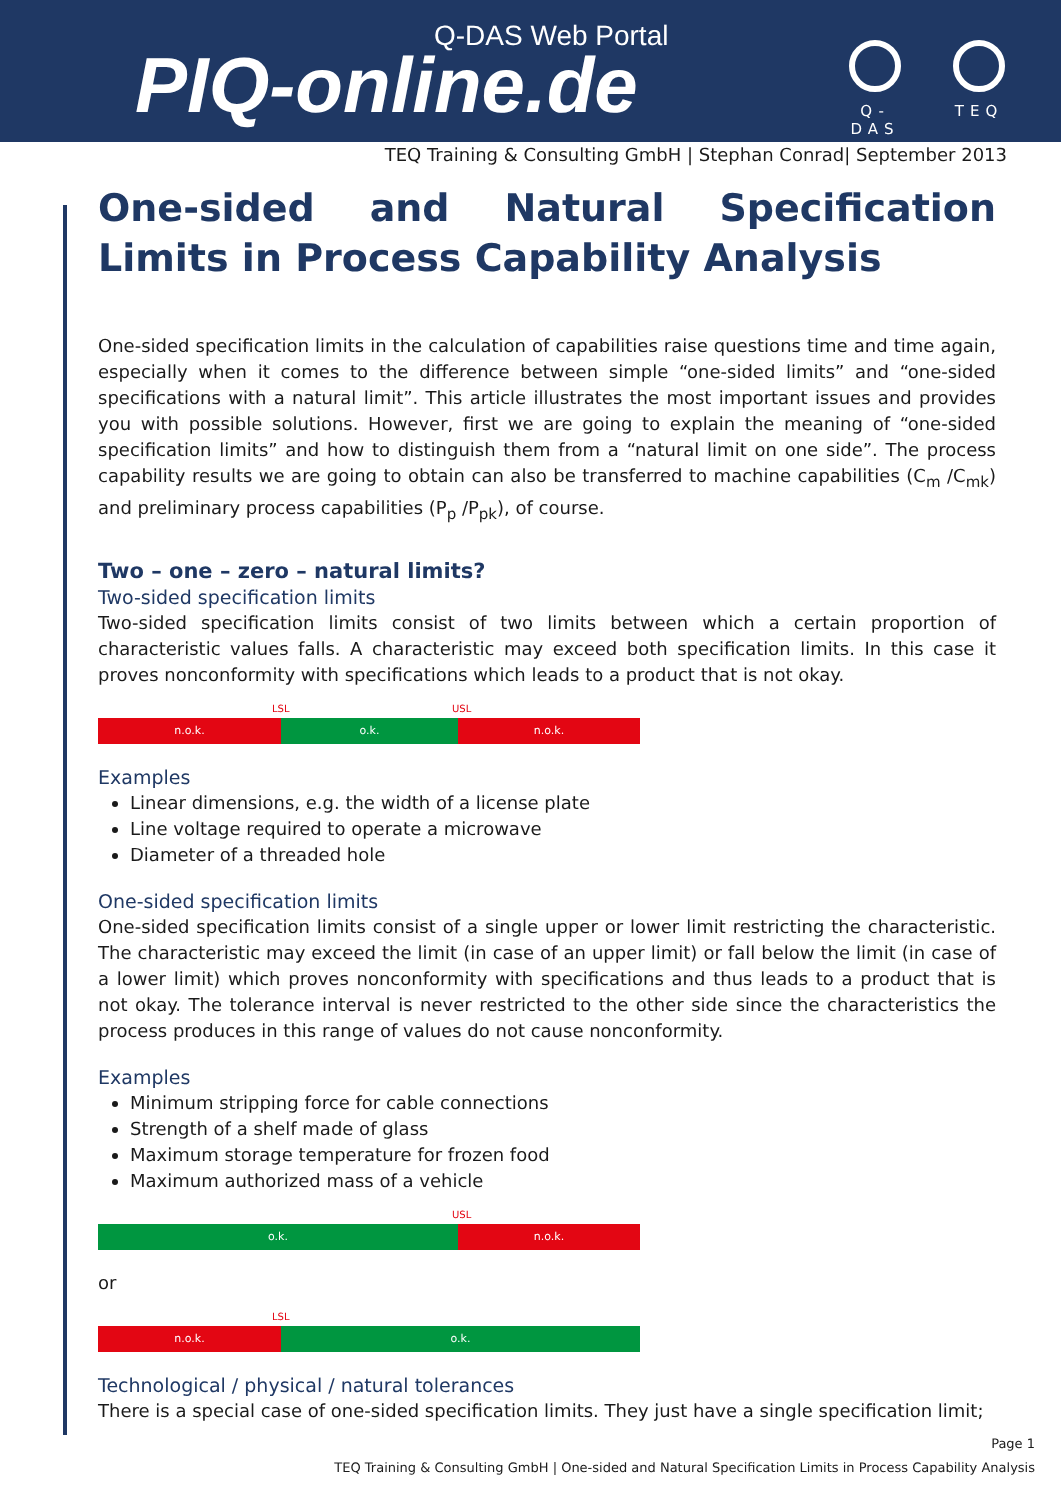Q-DAS Web Portal
PIQ-online.de
Q-DAS
TEQ
TEQ Training & Consulting GmbH | Stephan Conrad| September 2013
One-sided and Natural Specification Limits in Process Capability Analysis
One-sided specification limits in the calculation of capabilities raise questions time and time again, especially when it comes to the difference between simple “one-sided limits” and “one-sided specifications with a natural limit”. This article illustrates the most important issues and provides you with possible solutions. However, first we are going to explain the meaning of “one-sided specification limits” and how to distinguish them from a “natural limit on one side”. The process capability results we are going to obtain can also be transferred to machine capabilities (C<sub>m</sub> /C<sub>mk</sub>) and preliminary process capabilities (P<sub>p</sub> /P<sub>pk</sub>), of course.
Two – one – zero – natural limits?
Two-sided specification limits
Two-sided specification limits consist of two limits between which a certain proportion of characteristic values falls. A characteristic may exceed both specification limits. In this case it proves nonconformity with specifications which leads to a product that is not okay.
LSL USL
n.o.k. o.k. n.o.k.
Examples
Linear dimensions, e.g. the width of a license plate
Line voltage required to operate a microwave
Diameter of a threaded hole
One-sided specification limits
One-sided specification limits consist of a single upper or lower limit restricting the characteristic. The characteristic may exceed the limit (in case of an upper limit) or fall below the limit (in case of a lower limit) which proves nonconformity with specifications and thus leads to a product that is not okay. The tolerance interval is never restricted to the other side since the characteristics the process produces in this range of values do not cause nonconformity.
Examples
Minimum stripping force for cable connections
Strength of a shelf made of glass
Maximum storage temperature for frozen food
Maximum authorized mass of a vehicle
USL
o.k. n.o.k.
or
LSL
n.o.k. o.k.
Technological / physical / natural tolerances
There is a special case of one-sided specification limits. They just have a single specification limit;
Page 1
TEQ Training & Consulting GmbH | One-sided and Natural Specification Limits in Process Capability Analysis